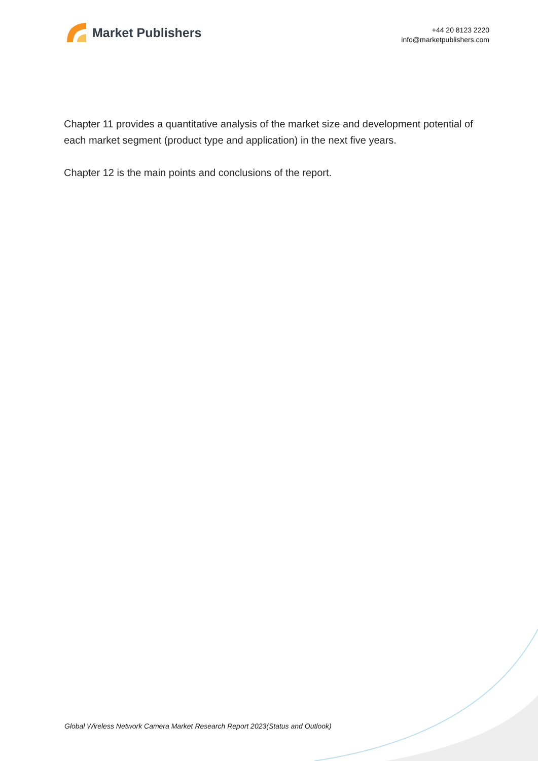Market Publishers
+44 20 8123 2220
info@marketpublishers.com
Chapter 11 provides a quantitative analysis of the market size and development potential of each market segment (product type and application) in the next five years.
Chapter 12 is the main points and conclusions of the report.
Global Wireless Network Camera Market Research Report 2023(Status and Outlook)